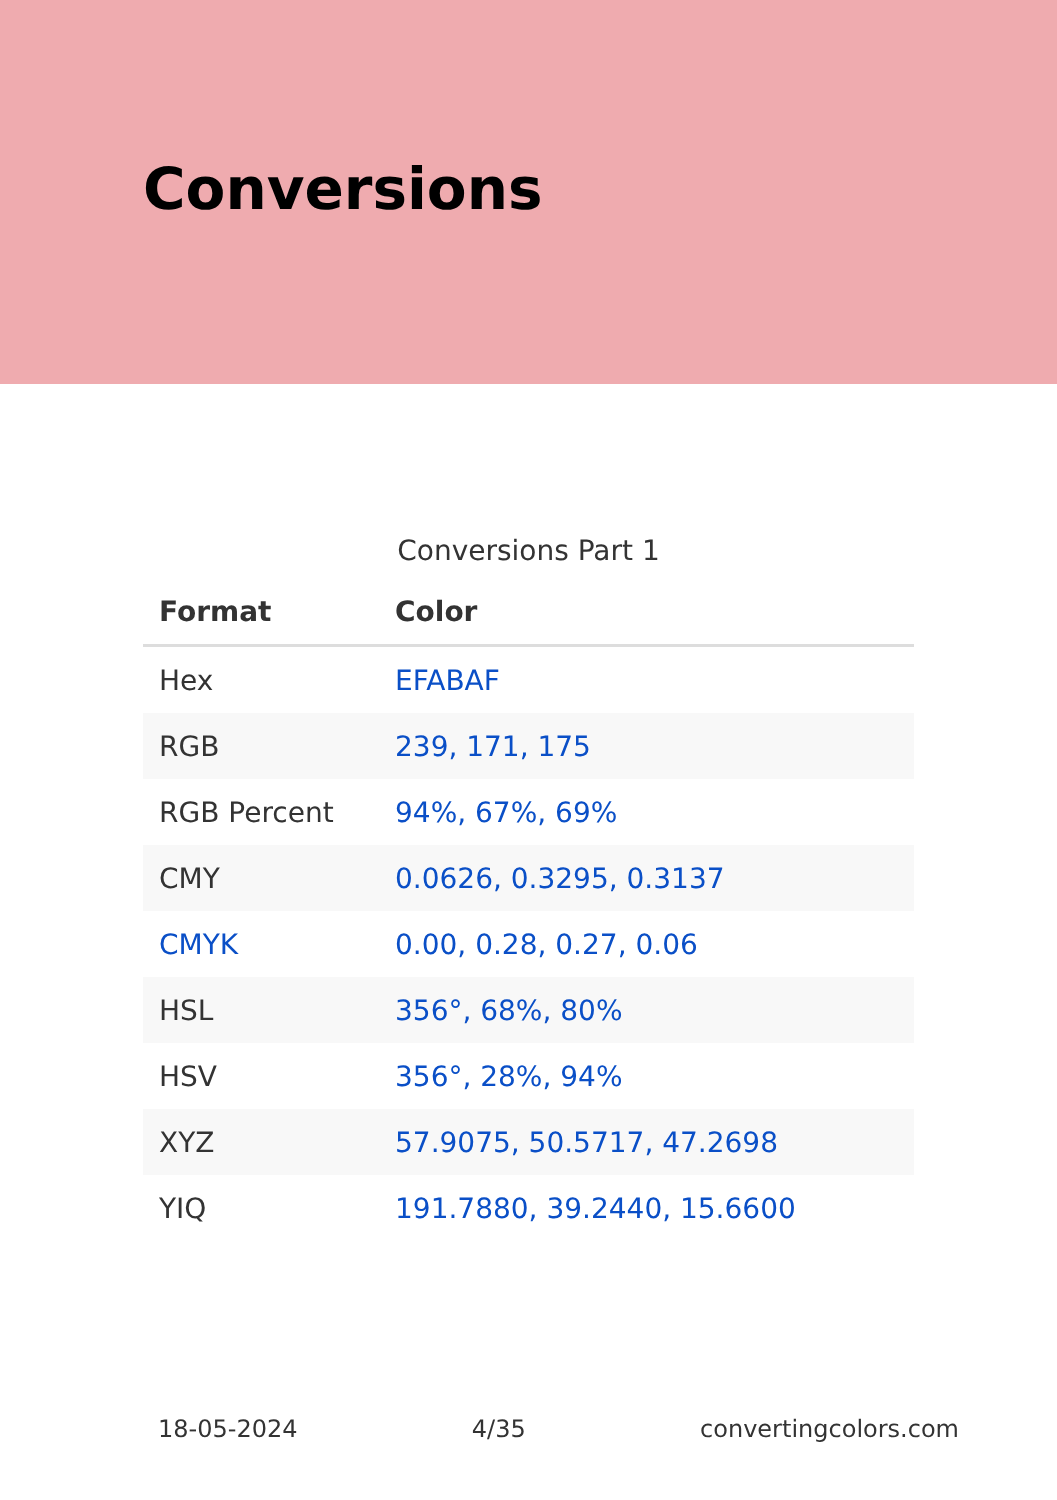Conversions
Conversions Part 1
| Format | Color |
| --- | --- |
| Hex | EFABAF |
| RGB | 239, 171, 175 |
| RGB Percent | 94%, 67%, 69% |
| CMY | 0.0626, 0.3295, 0.3137 |
| CMYK | 0.00, 0.28, 0.27, 0.06 |
| HSL | 356°, 68%, 80% |
| HSV | 356°, 28%, 94% |
| XYZ | 57.9075, 50.5717, 47.2698 |
| YIQ | 191.7880, 39.2440, 15.6600 |
18-05-2024 4/35 convertingcolors.com